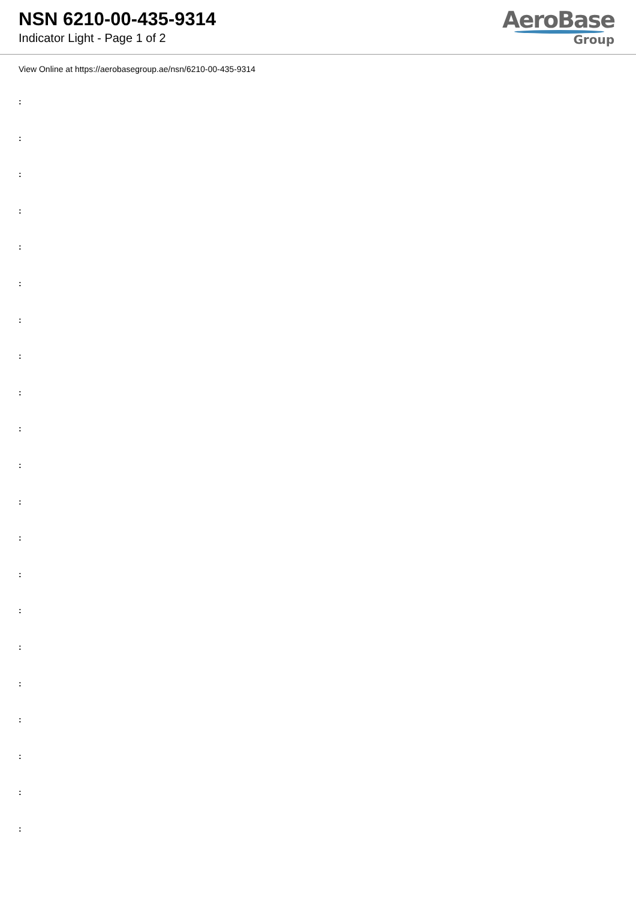NSN 6210-00-435-9314
Indicator Light - Page 1 of 2
AeroBase
Group
View Online at https://aerobasegroup.ae/nsn/6210-00-435-9314
:
:
:
:
:
:
:
:
:
:
:
:
:
:
:
:
:
:
:
:
: